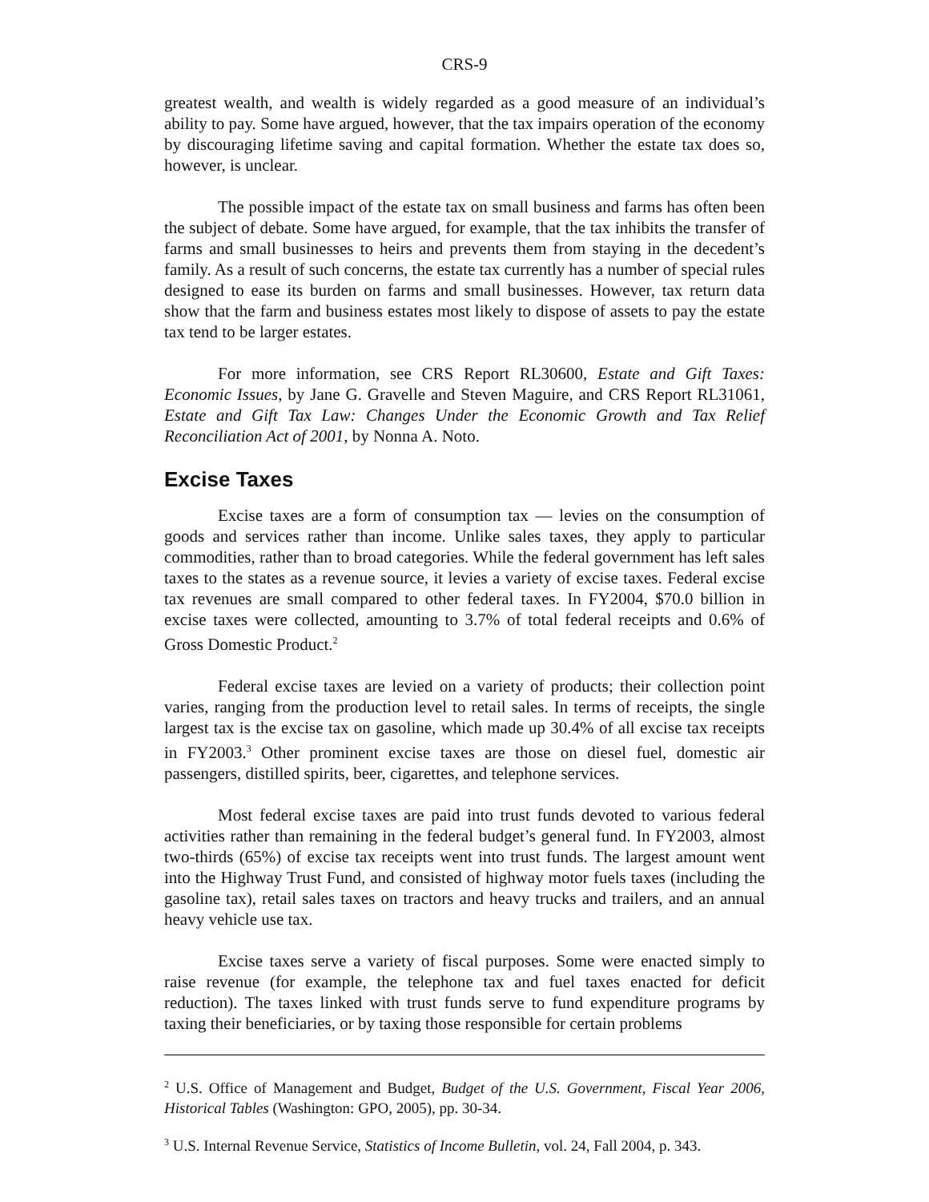CRS-9
greatest wealth, and wealth is widely regarded as a good measure of an individual’s ability to pay. Some have argued, however, that the tax impairs operation of the economy by discouraging lifetime saving and capital formation. Whether the estate tax does so, however, is unclear.
The possible impact of the estate tax on small business and farms has often been the subject of debate. Some have argued, for example, that the tax inhibits the transfer of farms and small businesses to heirs and prevents them from staying in the decedent’s family. As a result of such concerns, the estate tax currently has a number of special rules designed to ease its burden on farms and small businesses. However, tax return data show that the farm and business estates most likely to dispose of assets to pay the estate tax tend to be larger estates.
For more information, see CRS Report RL30600, Estate and Gift Taxes: Economic Issues, by Jane G. Gravelle and Steven Maguire, and CRS Report RL31061, Estate and Gift Tax Law: Changes Under the Economic Growth and Tax Relief Reconciliation Act of 2001, by Nonna A. Noto.
Excise Taxes
Excise taxes are a form of consumption tax — levies on the consumption of goods and services rather than income. Unlike sales taxes, they apply to particular commodities, rather than to broad categories. While the federal government has left sales taxes to the states as a revenue source, it levies a variety of excise taxes. Federal excise tax revenues are small compared to other federal taxes. In FY2004, $70.0 billion in excise taxes were collected, amounting to 3.7% of total federal receipts and 0.6% of Gross Domestic Product.<sup>2</sup>
Federal excise taxes are levied on a variety of products; their collection point varies, ranging from the production level to retail sales. In terms of receipts, the single largest tax is the excise tax on gasoline, which made up 30.4% of all excise tax receipts in FY2003.<sup>3</sup> Other prominent excise taxes are those on diesel fuel, domestic air passengers, distilled spirits, beer, cigarettes, and telephone services.
Most federal excise taxes are paid into trust funds devoted to various federal activities rather than remaining in the federal budget’s general fund. In FY2003, almost two-thirds (65%) of excise tax receipts went into trust funds. The largest amount went into the Highway Trust Fund, and consisted of highway motor fuels taxes (including the gasoline tax), retail sales taxes on tractors and heavy trucks and trailers, and an annual heavy vehicle use tax.
Excise taxes serve a variety of fiscal purposes. Some were enacted simply to raise revenue (for example, the telephone tax and fuel taxes enacted for deficit reduction). The taxes linked with trust funds serve to fund expenditure programs by taxing their beneficiaries, or by taxing those responsible for certain problems
<sup>2</sup> U.S. Office of Management and Budget, Budget of the U.S. Government, Fiscal Year 2006, Historical Tables (Washington: GPO, 2005), pp. 30-34.
<sup>3</sup> U.S. Internal Revenue Service, Statistics of Income Bulletin, vol. 24, Fall 2004, p. 343.